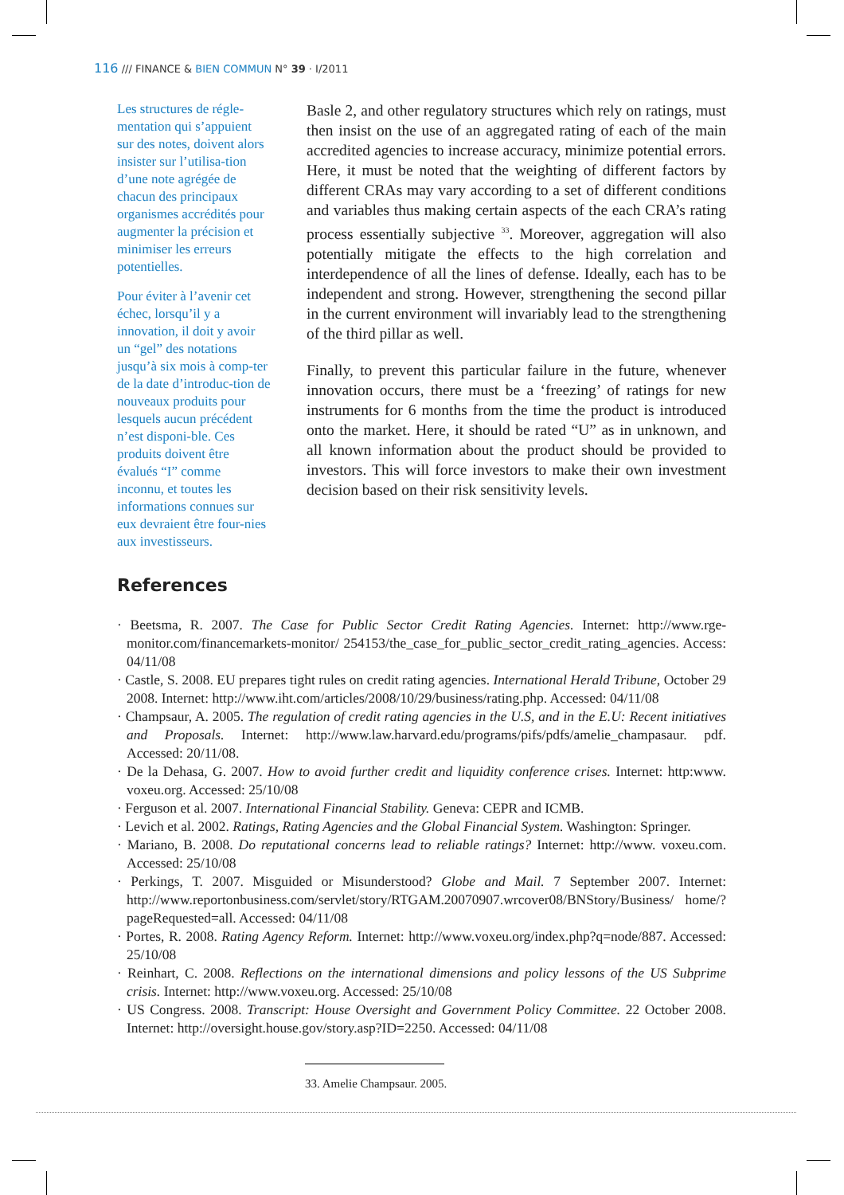116 /// FINANCE & BIEN COMMUN N° 39 · I/2011
Les structures de régle-mentation qui s’appuient sur des notes, doivent alors insister sur l’utilisa-tion d’une note agrégée de chacun des principaux organismes accrédités pour augmenter la précision et minimiser les erreurs potentielles.
Pour éviter à l’avenir cet échec, lorsqu’il y a innovation, il doit y avoir un “gel” des notations jusqu’à six mois à comp-ter de la date d’introduc-tion de nouveaux produits pour lesquels aucun précédent n’est disponi-ble. Ces produits doivent être évalués “I” comme inconnu, et toutes les informations connues sur eux devraient être four-nies aux investisseurs.
Basle 2, and other regulatory structures which rely on ratings, must then insist on the use of an aggregated rating of each of the main accredited agencies to increase accuracy, minimize potential errors. Here, it must be noted that the weighting of different factors by different CRAs may vary according to a set of different conditions and variables thus making certain aspects of the each CRA’s rating process essentially subjective <sup>33</sup>. Moreover, aggregation will also potentially mitigate the effects to the high correlation and interdependence of all the lines of defense. Ideally, each has to be independent and strong. However, strengthening the second pillar in the current environment will invariably lead to the strengthening of the third pillar as well.
Finally, to prevent this particular failure in the future, whenever innovation occurs, there must be a ‘freezing’ of ratings for new instruments for 6 months from the time the product is introduced onto the market. Here, it should be rated “U” as in unknown, and all known information about the product should be provided to investors. This will force investors to make their own investment decision based on their risk sensitivity levels.
References
· Beetsma, R. 2007. The Case for Public Sector Credit Rating Agencies. Internet: http://www.rge-monitor.com/financemarkets-monitor/ 254153/the_case_for_public_sector_credit_rating_agencies. Access: 04/11/08
· Castle, S. 2008. EU prepares tight rules on credit rating agencies. International Herald Tribune, October 29 2008. Internet: http://www.iht.com/articles/2008/10/29/business/rating.php. Accessed: 04/11/08
· Champsaur, A. 2005. The regulation of credit rating agencies in the U.S, and in the E.U: Recent initiatives and Proposals. Internet: http://www.law.harvard.edu/programs/pifs/pdfs/amelie_champasaur. pdf. Accessed: 20/11/08.
· De la Dehasa, G. 2007. How to avoid further credit and liquidity conference crises. Internet: http:www. voxeu.org. Accessed: 25/10/08
· Ferguson et al. 2007. International Financial Stability. Geneva: CEPR and ICMB.
· Levich et al. 2002. Ratings, Rating Agencies and the Global Financial System. Washington: Springer.
· Mariano, B. 2008. Do reputational concerns lead to reliable ratings? Internet: http://www. voxeu.com. Accessed: 25/10/08
· Perkings, T. 2007. Misguided or Misunderstood? Globe and Mail. 7 September 2007. Internet: http://www.reportonbusiness.com/servlet/story/RTGAM.20070907.wrcover08/BNStory/Business/ home/?pageRequested=all. Accessed: 04/11/08
· Portes, R. 2008. Rating Agency Reform. Internet: http://www.voxeu.org/index.php?q=node/887. Accessed: 25/10/08
· Reinhart, C. 2008. Reflections on the international dimensions and policy lessons of the US Subprime crisis. Internet: http://www.voxeu.org. Accessed: 25/10/08
· US Congress. 2008. Transcript: House Oversight and Government Policy Committee. 22 October 2008. Internet: http://oversight.house.gov/story.asp?ID=2250. Accessed: 04/11/08
33. Amelie Champsaur. 2005.